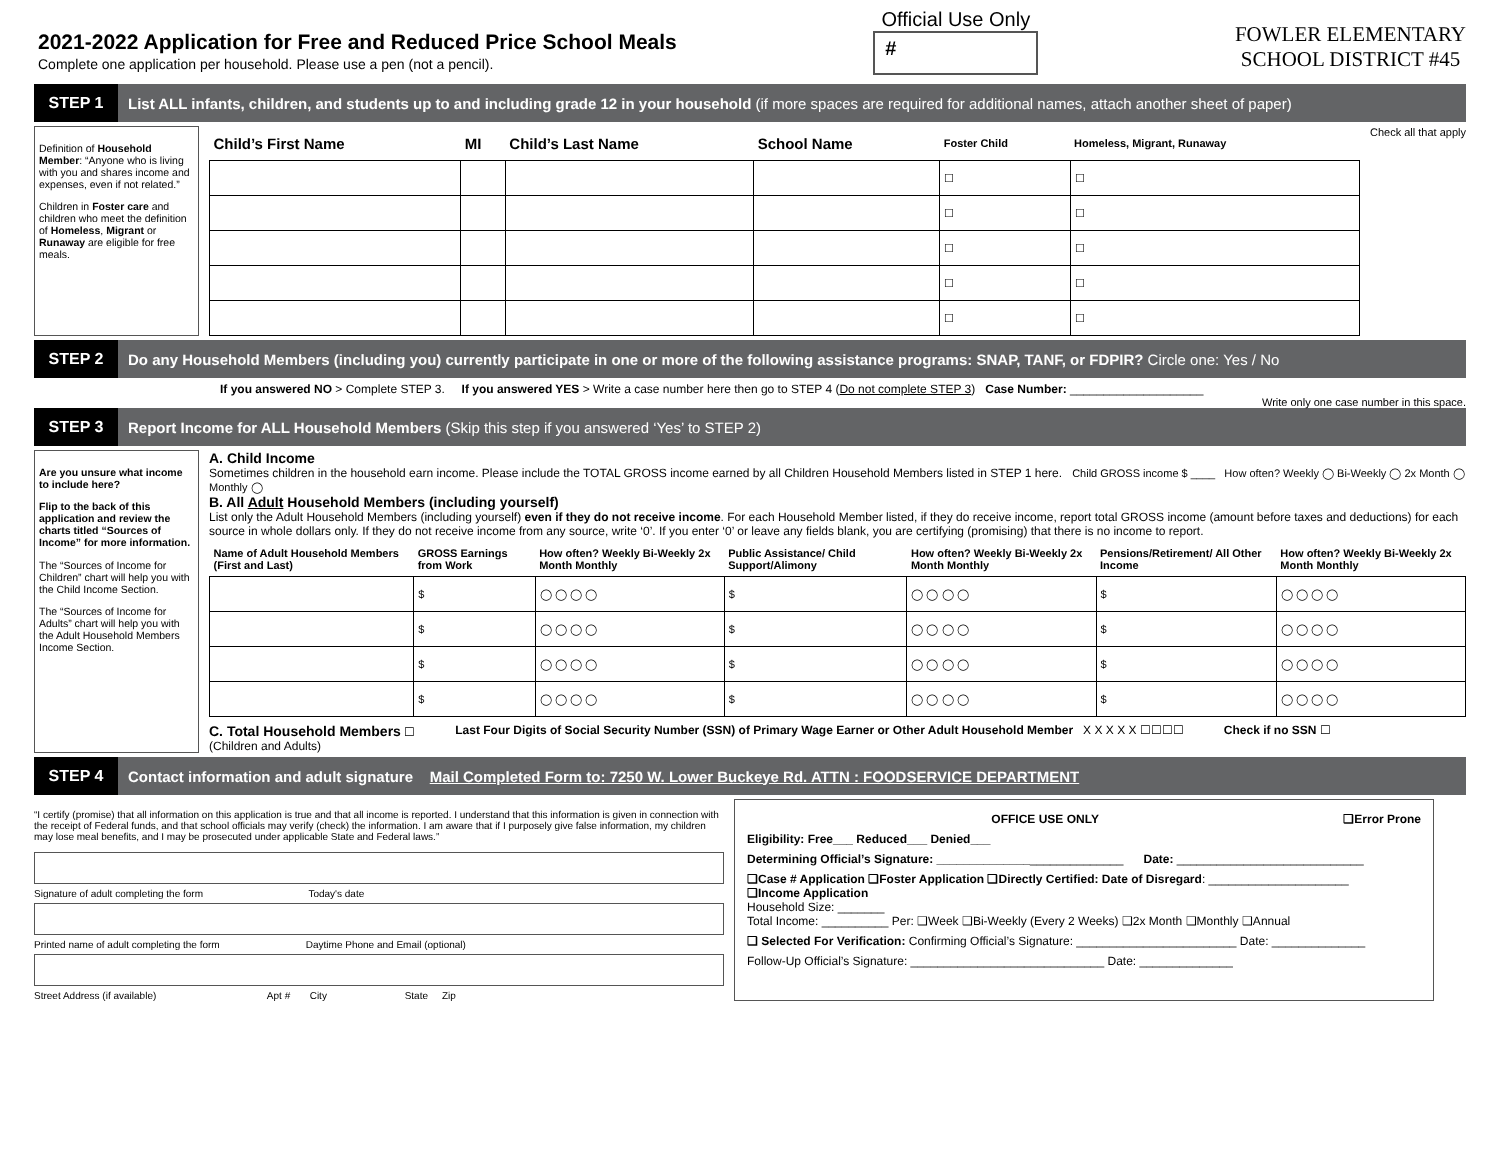2021-2022 Application for Free and Reduced Price School Meals
Complete one application per household. Please use a pen (not a pencil).
Official Use Only
#
FOWLER ELEMENTARY
SCHOOL DISTRICT #45
STEP 1 List ALL infants, children, and students up to and including grade 12 in your household (if more spaces are required for additional names, attach another sheet of paper)
Definition of Household Member: “Anyone who is living with you and shares income and expenses, even if not related.”
Children in Foster care and children who meet the definition of Homeless, Migrant or Runaway are eligible for free meals.
| Child’s First Name | MI | Child’s Last Name | School Name | Foster Child | Homeless, Migrant, Runaway |
| --- | --- | --- | --- | --- | --- |
| | | | | ☐ | ☐ |
| | | | | ☐ | ☐ |
| | | | | ☐ | ☐ |
| | | | | ☐ | ☐ |
| | | | | ☐ | ☐ |
Check all that apply
STEP 2 Do any Household Members (including you) currently participate in one or more of the following assistance programs: SNAP, TANF, or FDPIR? Circle one: Yes / No
If you answered NO > Complete STEP 3. If you answered YES > Write a case number here then go to STEP 4 (Do not complete STEP 3) Case Number: ____________________
Write only one case number in this space.
STEP 3 Report Income for ALL Household Members (Skip this step if you answered ‘Yes’ to STEP 2)
Are you unsure what income to include here?
Flip to the back of this application and review the charts titled “Sources of Income” for more information.
The “Sources of Income for Children” chart will help you with the Child Income Section.
The “Sources of Income for Adults” chart will help you with the Adult Household Members Income Section.
A. Child Income
Sometimes children in the household earn income. Please include the TOTAL GROSS income earned by all Children Household Members listed in STEP 1 here. Child GROSS income $ ____ How often? Weekly ◯ Bi-Weekly ◯ 2x Month ◯ Monthly ◯
B. All Adult Household Members (including yourself)
List only the Adult Household Members (including yourself) even if they do not receive income. For each Household Member listed, if they do receive income, report total GROSS income (amount before taxes and deductions) for each source in whole dollars only. If they do not receive income from any source, write ‘0’. If you enter ‘0’ or leave any fields blank, you are certifying (promising) that there is no income to report.
| Name of Adult Household Members (First and Last) | GROSS Earnings from Work | How often? Weekly Bi-Weekly 2x Month Monthly | Public Assistance/ Child Support/Alimony | How often? Weekly Bi-Weekly 2x Month Monthly | Pensions/Retirement/ All Other Income | How often? Weekly Bi-Weekly 2x Month Monthly |
| --- | --- | --- | --- | --- | --- | --- |
| | $ | ◯ ◯ ◯ ◯ | $ | ◯ ◯ ◯ ◯ | $ | ◯ ◯ ◯ ◯ |
| | $ | ◯ ◯ ◯ ◯ | $ | ◯ ◯ ◯ ◯ | $ | ◯ ◯ ◯ ◯ |
| | $ | ◯ ◯ ◯ ◯ | $ | ◯ ◯ ◯ ◯ | $ | ◯ ◯ ◯ ◯ |
| | $ | ◯ ◯ ◯ ◯ | $ | ◯ ◯ ◯ ◯ | $ | ◯ ◯ ◯ ◯ |
C. Total Household Members ☐
(Children and Adults)
Last Four Digits of Social Security Number (SSN) of Primary Wage Earner or Other Adult Household Member X X X X X ☐☐☐☐
Check if no SSN ☐
STEP 4 Contact information and adult signature Mail Completed Form to: 7250 W. Lower Buckeye Rd. ATTN : FOODSERVICE DEPARTMENT
“I certify (promise) that all information on this application is true and that all income is reported. I understand that this information is given in connection with the receipt of Federal funds, and that school officials may verify (check) the information. I am aware that if I purposely give false information, my children may lose meal benefits, and I may be prosecuted under applicable State and Federal laws.”
Signature of adult completing the form Today's date
Printed name of adult completing the form Daytime Phone and Email (optional)
Street Address (if available) Apt # City State Zip
OFFICE USE ONLY ❑Error Prone
Eligibility: Free___ Reduced___ Denied___
Determining Official’s Signature: ____________________________ Date: ____________________________
❑Case # Application ❑Foster Application ❑Directly Certified: Date of Disregard: _____________________
❑Income Application
Household Size: _______
Total Income: __________ Per: ❑Week ❑Bi-Weekly (Every 2 Weeks) ❑2x Month ❑Monthly ❑Annual
❑ Selected For Verification: Confirming Official’s Signature: ________________________ Date: ______________
Follow-Up Official’s Signature: _____________________________ Date: ______________